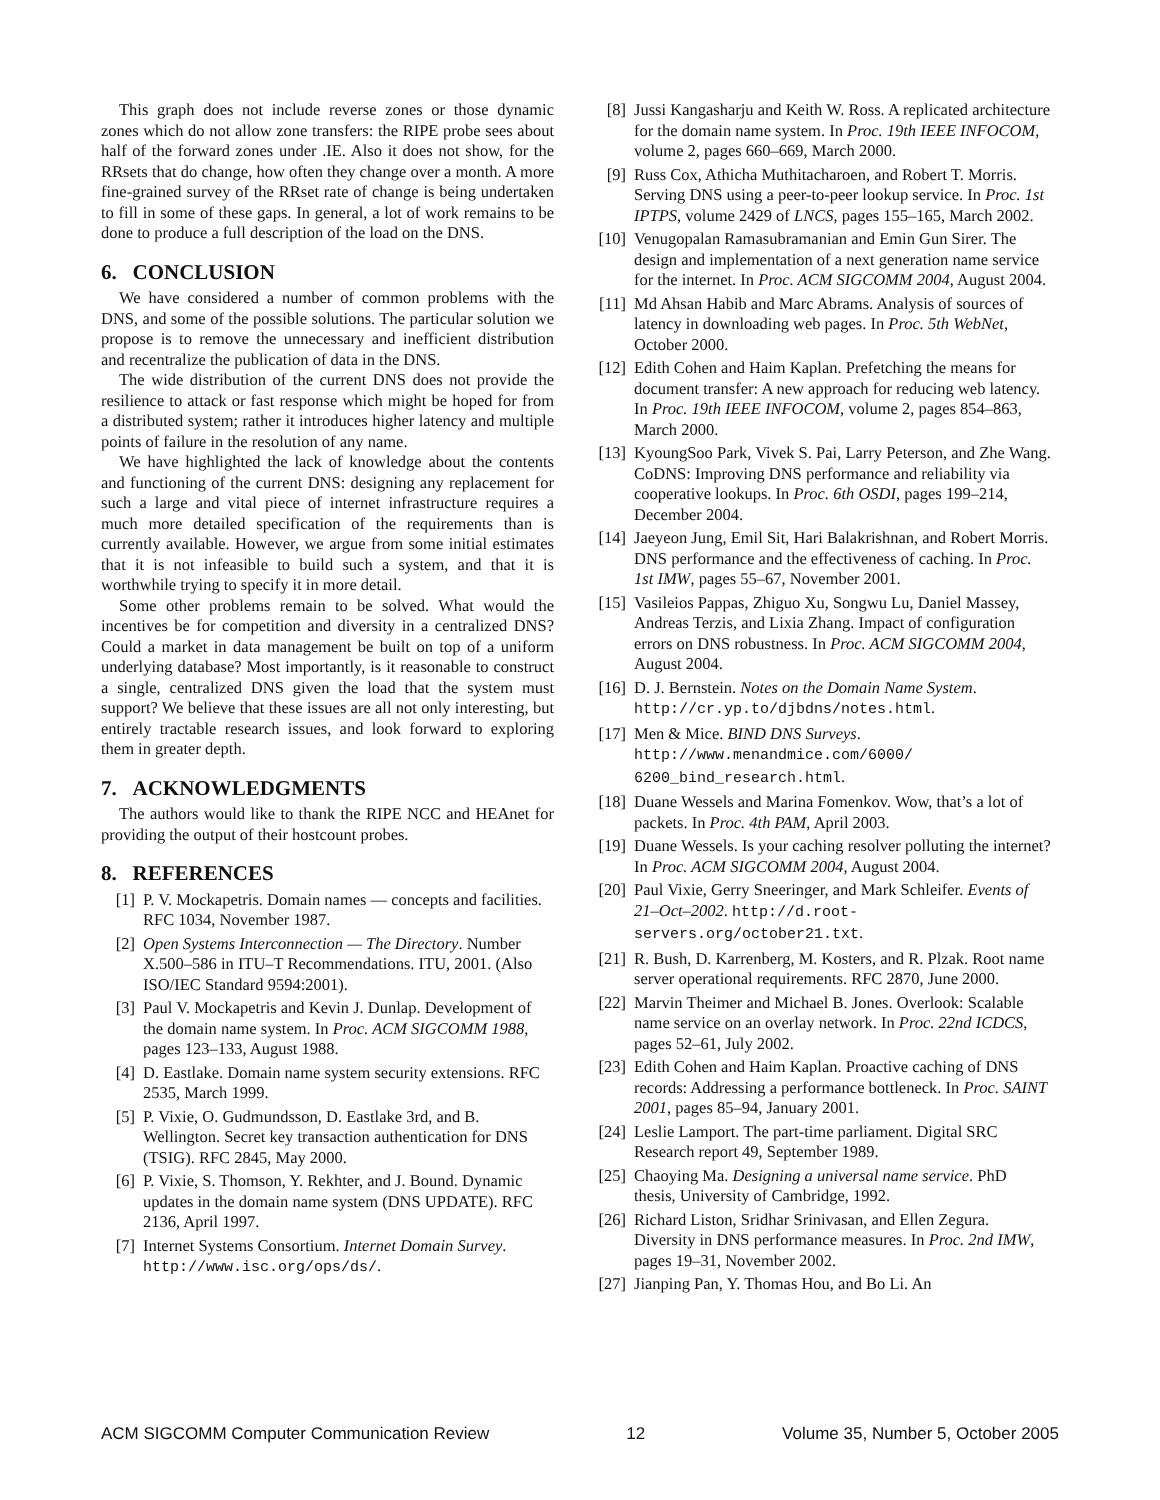This graph does not include reverse zones or those dynamic zones which do not allow zone transfers: the RIPE probe sees about half of the forward zones under .IE. Also it does not show, for the RRsets that do change, how often they change over a month. A more fine-grained survey of the RRset rate of change is being undertaken to fill in some of these gaps. In general, a lot of work remains to be done to produce a full description of the load on the DNS.
6. CONCLUSION
We have considered a number of common problems with the DNS, and some of the possible solutions. The particular solution we propose is to remove the unnecessary and inefficient distribution and recentralize the publication of data in the DNS.
The wide distribution of the current DNS does not provide the resilience to attack or fast response which might be hoped for from a distributed system; rather it introduces higher latency and multiple points of failure in the resolution of any name.
We have highlighted the lack of knowledge about the contents and functioning of the current DNS: designing any replacement for such a large and vital piece of internet infrastructure requires a much more detailed specification of the requirements than is currently available. However, we argue from some initial estimates that it is not infeasible to build such a system, and that it is worthwhile trying to specify it in more detail.
Some other problems remain to be solved. What would the incentives be for competition and diversity in a centralized DNS? Could a market in data management be built on top of a uniform underlying database? Most importantly, is it reasonable to construct a single, centralized DNS given the load that the system must support? We believe that these issues are all not only interesting, but entirely tractable research issues, and look forward to exploring them in greater depth.
7. ACKNOWLEDGMENTS
The authors would like to thank the RIPE NCC and HEAnet for providing the output of their hostcount probes.
8. REFERENCES
[1] P. V. Mockapetris. Domain names — concepts and facilities. RFC 1034, November 1987.
[2] Open Systems Interconnection — The Directory. Number X.500–586 in ITU–T Recommendations. ITU, 2001. (Also ISO/IEC Standard 9594:2001).
[3] Paul V. Mockapetris and Kevin J. Dunlap. Development of the domain name system. In Proc. ACM SIGCOMM 1988, pages 123–133, August 1988.
[4] D. Eastlake. Domain name system security extensions. RFC 2535, March 1999.
[5] P. Vixie, O. Gudmundsson, D. Eastlake 3rd, and B. Wellington. Secret key transaction authentication for DNS (TSIG). RFC 2845, May 2000.
[6] P. Vixie, S. Thomson, Y. Rekhter, and J. Bound. Dynamic updates in the domain name system (DNS UPDATE). RFC 2136, April 1997.
[7] Internet Systems Consortium. Internet Domain Survey. http://www.isc.org/ops/ds/.
[8] Jussi Kangasharju and Keith W. Ross. A replicated architecture for the domain name system. In Proc. 19th IEEE INFOCOM, volume 2, pages 660–669, March 2000.
[9] Russ Cox, Athicha Muthitacharoen, and Robert T. Morris. Serving DNS using a peer-to-peer lookup service. In Proc. 1st IPTPS, volume 2429 of LNCS, pages 155–165, March 2002.
[10] Venugopalan Ramasubramanian and Emin Gun Sirer. The design and implementation of a next generation name service for the internet. In Proc. ACM SIGCOMM 2004, August 2004.
[11] Md Ahsan Habib and Marc Abrams. Analysis of sources of latency in downloading web pages. In Proc. 5th WebNet, October 2000.
[12] Edith Cohen and Haim Kaplan. Prefetching the means for document transfer: A new approach for reducing web latency. In Proc. 19th IEEE INFOCOM, volume 2, pages 854–863, March 2000.
[13] KyoungSoo Park, Vivek S. Pai, Larry Peterson, and Zhe Wang. CoDNS: Improving DNS performance and reliability via cooperative lookups. In Proc. 6th OSDI, pages 199–214, December 2004.
[14] Jaeyeon Jung, Emil Sit, Hari Balakrishnan, and Robert Morris. DNS performance and the effectiveness of caching. In Proc. 1st IMW, pages 55–67, November 2001.
[15] Vasileios Pappas, Zhiguo Xu, Songwu Lu, Daniel Massey, Andreas Terzis, and Lixia Zhang. Impact of configuration errors on DNS robustness. In Proc. ACM SIGCOMM 2004, August 2004.
[16] D. J. Bernstein. Notes on the Domain Name System. http://cr.yp.to/djbdns/notes.html.
[17] Men & Mice. BIND DNS Surveys. http://www.menandmice.com/6000/ 6200_bind_research.html.
[18] Duane Wessels and Marina Fomenkov. Wow, that’s a lot of packets. In Proc. 4th PAM, April 2003.
[19] Duane Wessels. Is your caching resolver polluting the internet? In Proc. ACM SIGCOMM 2004, August 2004.
[20] Paul Vixie, Gerry Sneeringer, and Mark Schleifer. Events of 21–Oct–2002. http://d.root-servers.org/october21.txt.
[21] R. Bush, D. Karrenberg, M. Kosters, and R. Plzak. Root name server operational requirements. RFC 2870, June 2000.
[22] Marvin Theimer and Michael B. Jones. Overlook: Scalable name service on an overlay network. In Proc. 22nd ICDCS, pages 52–61, July 2002.
[23] Edith Cohen and Haim Kaplan. Proactive caching of DNS records: Addressing a performance bottleneck. In Proc. SAINT 2001, pages 85–94, January 2001.
[24] Leslie Lamport. The part-time parliament. Digital SRC Research report 49, September 1989.
[25] Chaoying Ma. Designing a universal name service. PhD thesis, University of Cambridge, 1992.
[26] Richard Liston, Sridhar Srinivasan, and Ellen Zegura. Diversity in DNS performance measures. In Proc. 2nd IMW, pages 19–31, November 2002.
[27] Jianping Pan, Y. Thomas Hou, and Bo Li. An
ACM SIGCOMM Computer Communication Review 12 Volume 35, Number 5, October 2005